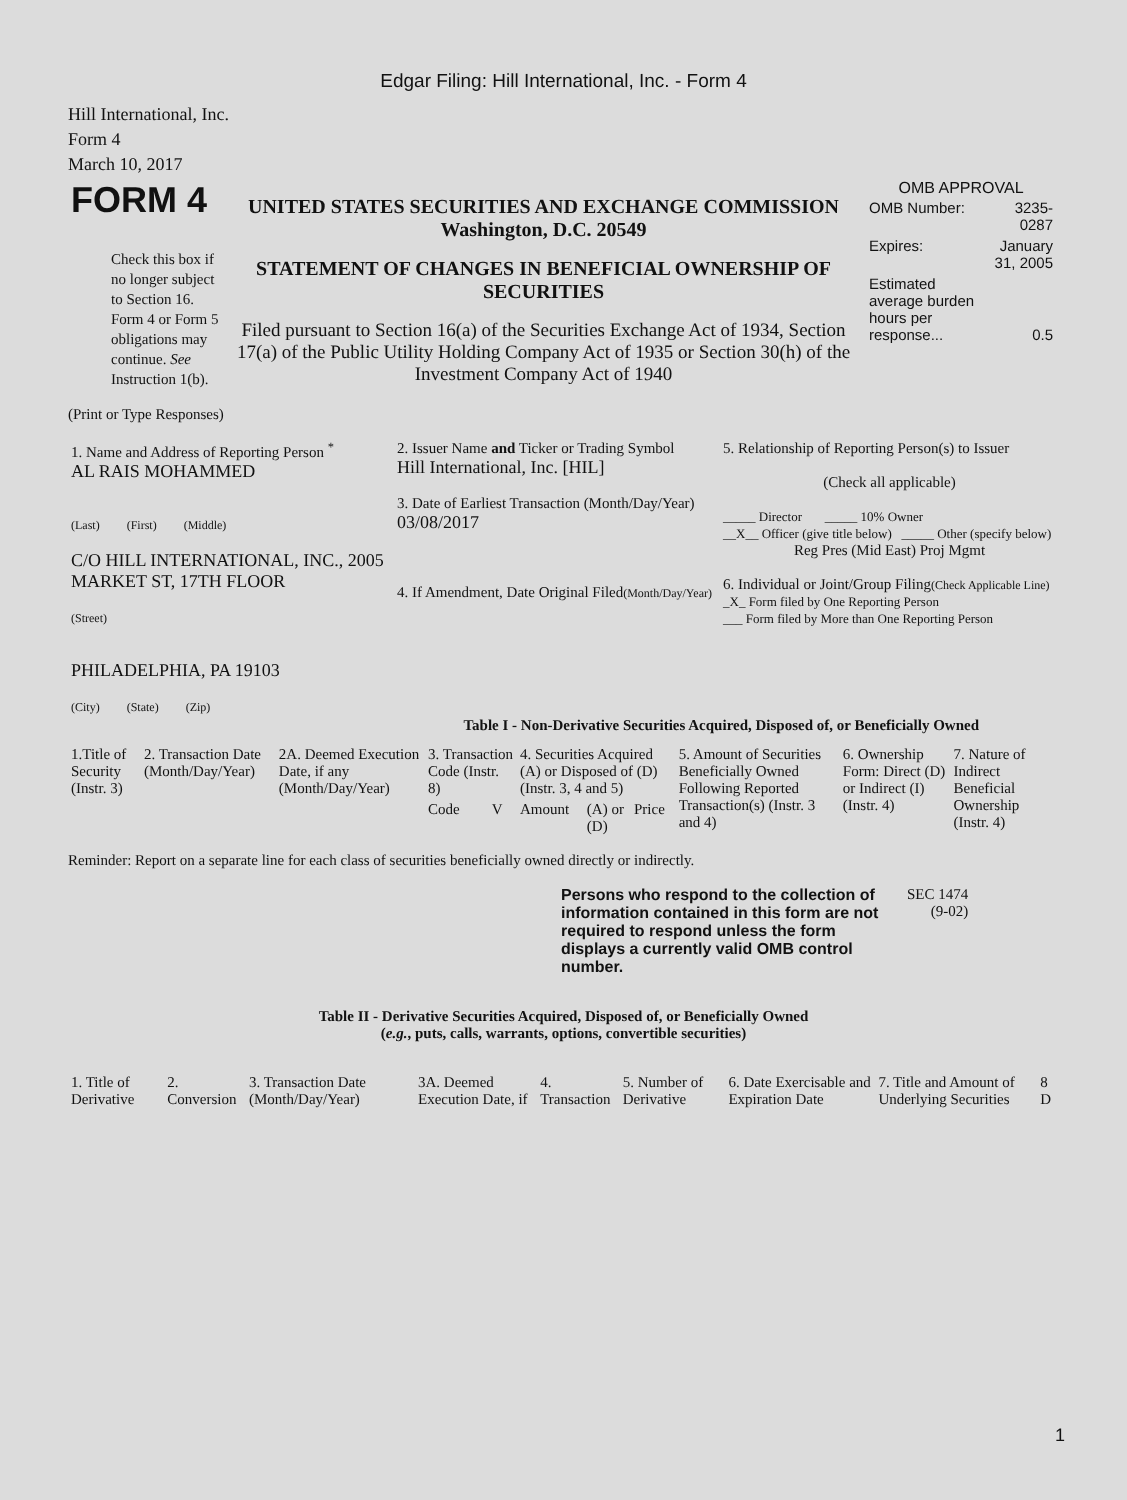Edgar Filing: Hill International, Inc. - Form 4
Hill International, Inc.
Form 4
March 10, 2017
| FORM 4 Check this box if no longer subject to Section 16. Form 4 or Form 5 obligations may continue. See Instruction 1(b). | UNITED STATES SECURITIES AND EXCHANGE COMMISSION Washington, D.C. 20549 STATEMENT OF CHANGES IN BENEFICIAL OWNERSHIP OF SECURITIES Filed pursuant to Section 16(a) of the Securities Exchange Act of 1934, Section 17(a) of the Public Utility Holding Company Act of 1935 or Section 30(h) of the Investment Company Act of 1940 | OMB APPROVAL / OMB Number: / 3235-0287 / / Expires: / January 31, 2005 / / Estimated average burden hours per response... / 0.5 / |
(Print or Type Responses)
| 1. Name and Address of Reporting Person <sup>*</sup> AL RAIS MOHAMMED (Last) (First) (Middle) C/O HILL INTERNATIONAL, INC., 2005 MARKET ST, 17TH FLOOR (Street) PHILADELPHIA, PA 19103 (City) (State) (Zip) | 2. Issuer Name and Ticker or Trading Symbol Hill International, Inc. [HIL] 3. Date of Earliest Transaction (Month/Day/Year) 03/08/2017 4. If Amendment, Date Original Filed (Month/Day/Year) | 5. Relationship of Reporting Person(s) to Issuer (Check all applicable) _____ Director _____ 10% Owner __X__ Officer (give title below) _____ Other (specify below) Reg Pres (Mid East) Proj Mgmt 6. Individual or Joint/Group Filing (Check Applicable Line) _X_ Form filed by One Reporting Person ___ Form filed by More than One Reporting Person |
Table I - Non-Derivative Securities Acquired, Disposed of, or Beneficially Owned
| 1.Title of Security (Instr. 3) | 2. Transaction Date (Month/Day/Year) | 2A. Deemed Execution Date, if any (Month/Day/Year) | 3. Transaction Code (Instr. 8) | | 4. Securities Acquired (A) or Disposed of (D) (Instr. 3, 4 and 5) | | | 5. Amount of Securities Beneficially Owned Following Reported Transaction(s) (Instr. 3 and 4) | 6. Ownership Form: Direct (D) or Indirect (I) (Instr. 4) | 7. Nature of Indirect Beneficial Ownership (Instr. 4) |
| --- | --- | --- | --- | --- | --- | --- | --- | --- | --- | --- |
| | | | Code | V | Amount | (A) or (D) | Price | | | |
Reminder: Report on a separate line for each class of securities beneficially owned directly or indirectly.
| Persons who respond to the collection of information contained in this form are not required to respond unless the form displays a currently valid OMB control number. | SEC 1474 (9-02) |
Table II - Derivative Securities Acquired, Disposed of, or Beneficially Owned
(e.g., puts, calls, warrants, options, convertible securities)
| 1. Title of Derivative | 2. Conversion | 3. Transaction Date (Month/Day/Year) | 3A. Deemed Execution Date, if | 4. Transaction | 5. Number of Derivative | 6. Date Exercisable and Expiration Date | 7. Title and Amount of Underlying Securities | 8 D |
| --- | --- | --- | --- | --- | --- | --- | --- | --- |
1